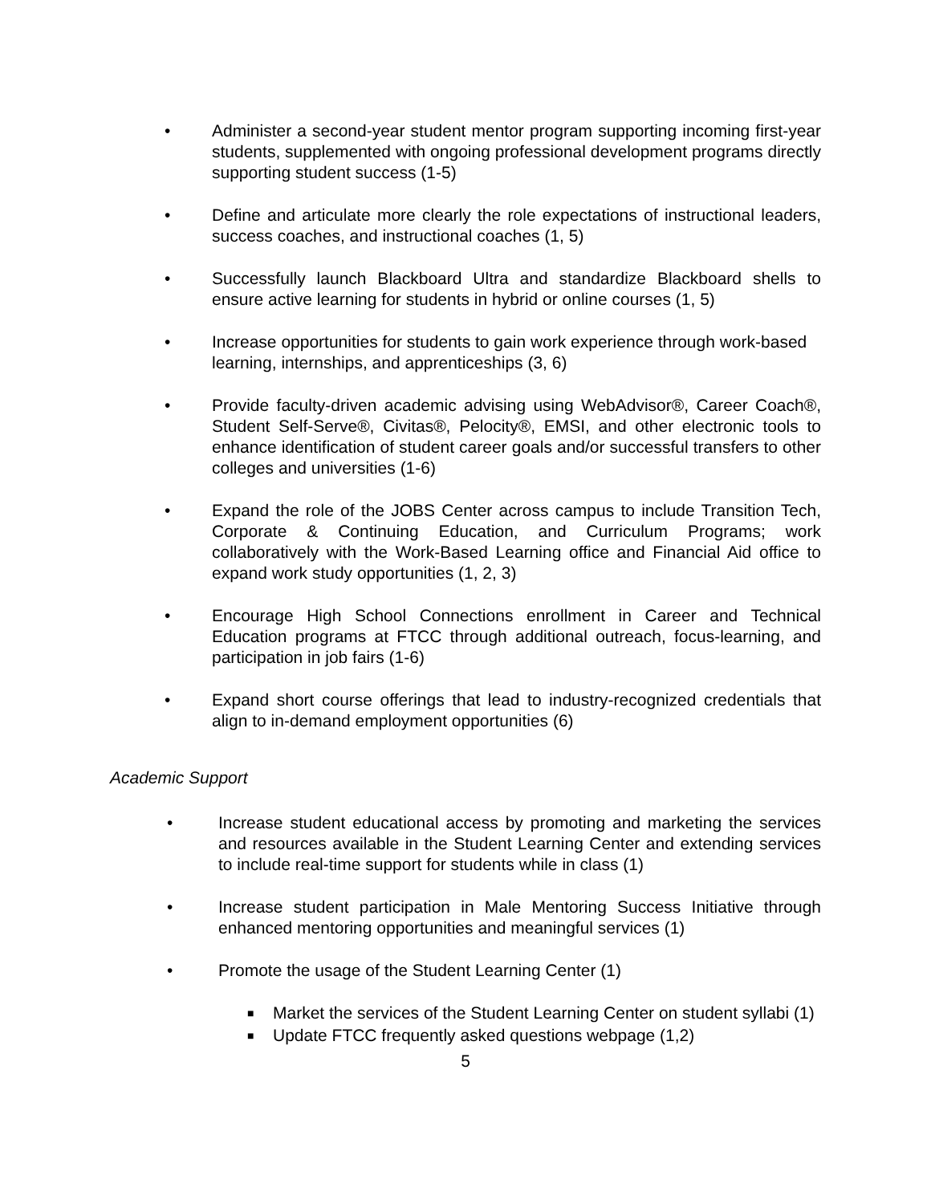• Administer a second-year student mentor program supporting incoming first-year students, supplemented with ongoing professional development programs directly supporting student success (1-5)
• Define and articulate more clearly the role expectations of instructional leaders, success coaches, and instructional coaches (1, 5)
• Successfully launch Blackboard Ultra and standardize Blackboard shells to ensure active learning for students in hybrid or online courses (1, 5)
• Increase opportunities for students to gain work experience through work-based learning, internships, and apprenticeships (3, 6)
• Provide faculty-driven academic advising using WebAdvisor®, Career Coach®, Student Self-Serve®, Civitas®, Pelocity®, EMSI, and other electronic tools to enhance identification of student career goals and/or successful transfers to other colleges and universities (1-6)
• Expand the role of the JOBS Center across campus to include Transition Tech, Corporate & Continuing Education, and Curriculum Programs; work collaboratively with the Work-Based Learning office and Financial Aid office to expand work study opportunities (1, 2, 3)
• Encourage High School Connections enrollment in Career and Technical Education programs at FTCC through additional outreach, focus-learning, and participation in job fairs (1-6)
• Expand short course offerings that lead to industry-recognized credentials that align to in-demand employment opportunities (6)
Academic Support
• Increase student educational access by promoting and marketing the services and resources available in the Student Learning Center and extending services to include real-time support for students while in class (1)
• Increase student participation in Male Mentoring Success Initiative through enhanced mentoring opportunities and meaningful services (1)
• Promote the usage of the Student Learning Center (1)
■
Market the services of the Student Learning Center on student syllabi (1)
■
Update FTCC frequently asked questions webpage (1,2)
5